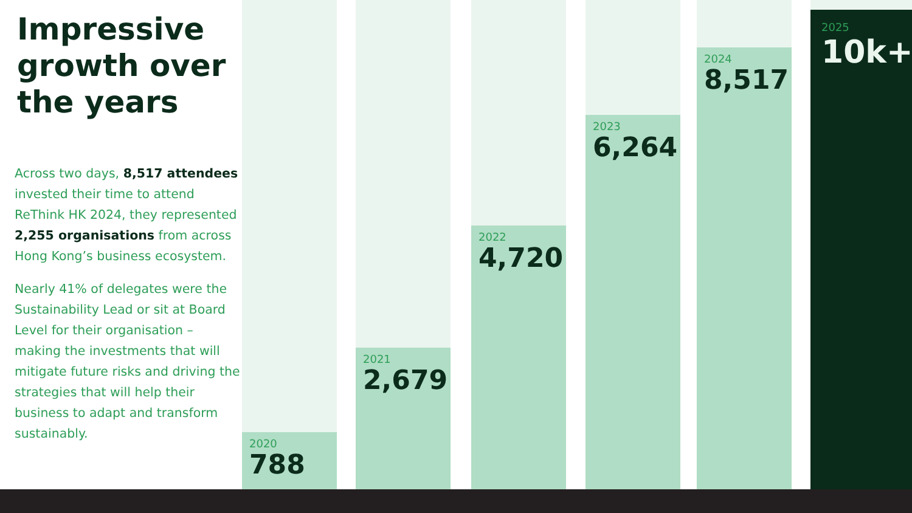Impressive growth over the years
Across two days, 8,517 attendees invested their time to attend ReThink HK 2024, they represented 2,255 organisations from across Hong Kong’s business ecosystem.
Nearly 41% of delegates were the Sustainability Lead or sit at Board Level for their organisation – making the investments that will mitigate future risks and driving the strategies that will help their business to adapt and transform sustainably.
2020
788
2021
2,679
2022
4,720
2023
6,264
2024
8,517
2025
10k+